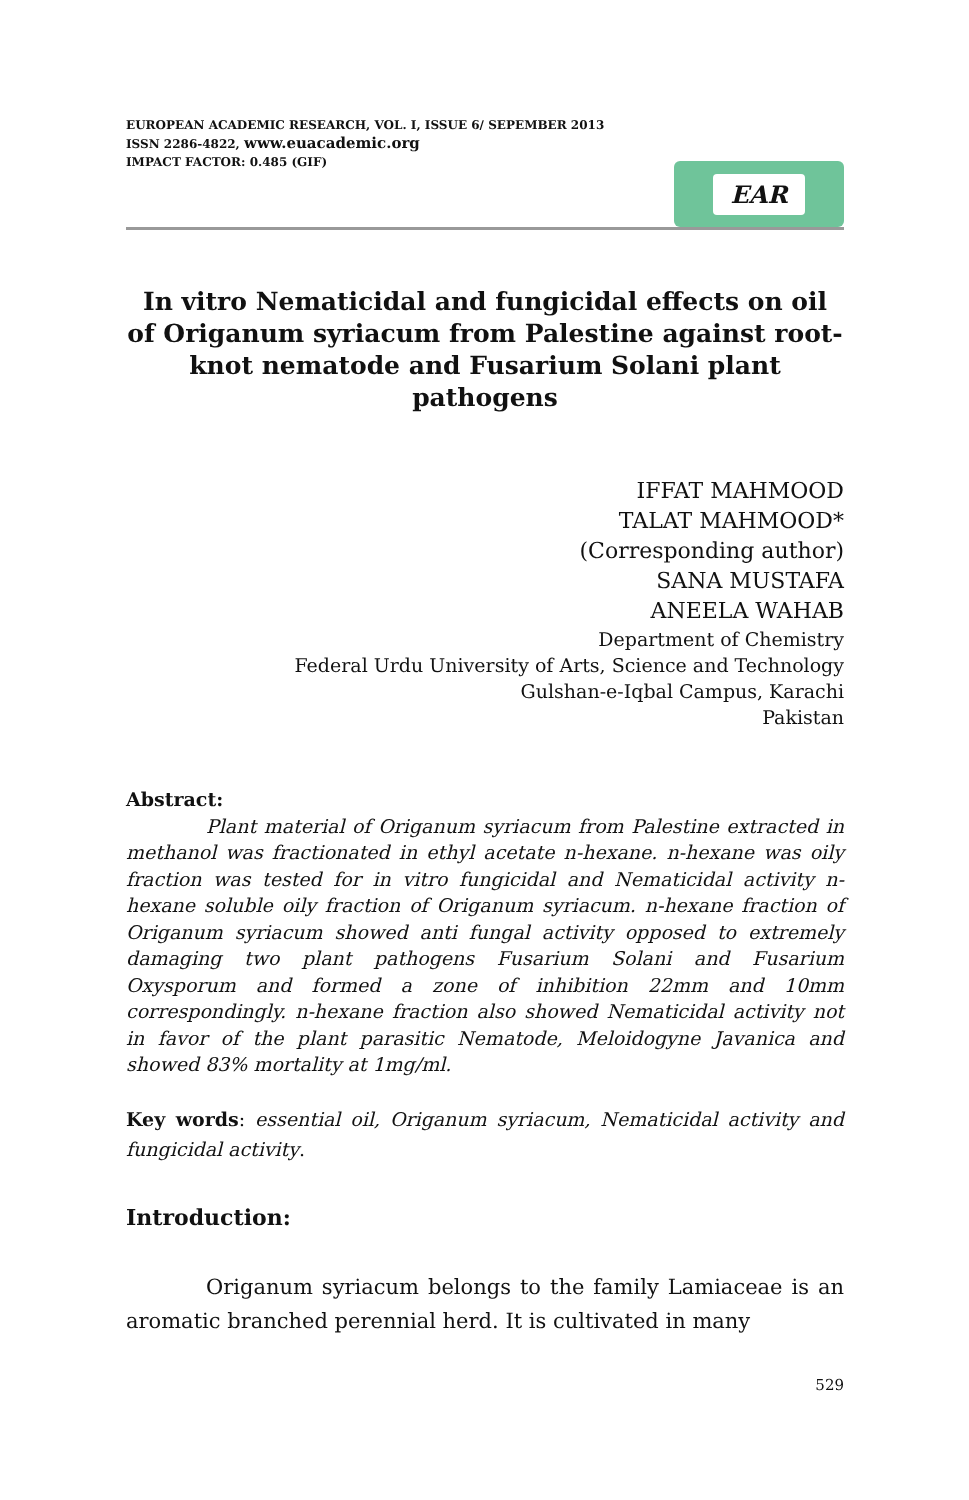EUROPEAN ACADEMIC RESEARCH, VOL. I, ISSUE 6/ SEPEMBER 2013
ISSN 2286-4822, www.euacademic.org
IMPACT FACTOR: 0.485 (GIF)
EAR
In vitro Nematicidal and fungicidal effects on oil of Origanum syriacum from Palestine against root-knot nematode and Fusarium Solani plant pathogens
IFFAT MAHMOOD
TALAT MAHMOOD*
(Corresponding author)
SANA MUSTAFA
ANEELA WAHAB
Department of Chemistry
Federal Urdu University of Arts, Science and Technology
Gulshan-e-Iqbal Campus, Karachi
Pakistan
Abstract:
Plant material of Origanum syriacum from Palestine extracted in methanol was fractionated in ethyl acetate n-hexane. n-hexane was oily fraction was tested for in vitro fungicidal and Nematicidal activity n-hexane soluble oily fraction of Origanum syriacum. n-hexane fraction of Origanum syriacum showed anti fungal activity opposed to extremely damaging two plant pathogens Fusarium Solani and Fusarium Oxysporum and formed a zone of inhibition 22mm and 10mm correspondingly. n-hexane fraction also showed Nematicidal activity not in favor of the plant parasitic Nematode, Meloidogyne Javanica and showed 83% mortality at 1mg/ml.
Key words: essential oil, Origanum syriacum, Nematicidal activity and fungicidal activity.
Introduction:
Origanum syriacum belongs to the family Lamiaceae is an aromatic branched perennial herd. It is cultivated in many
529